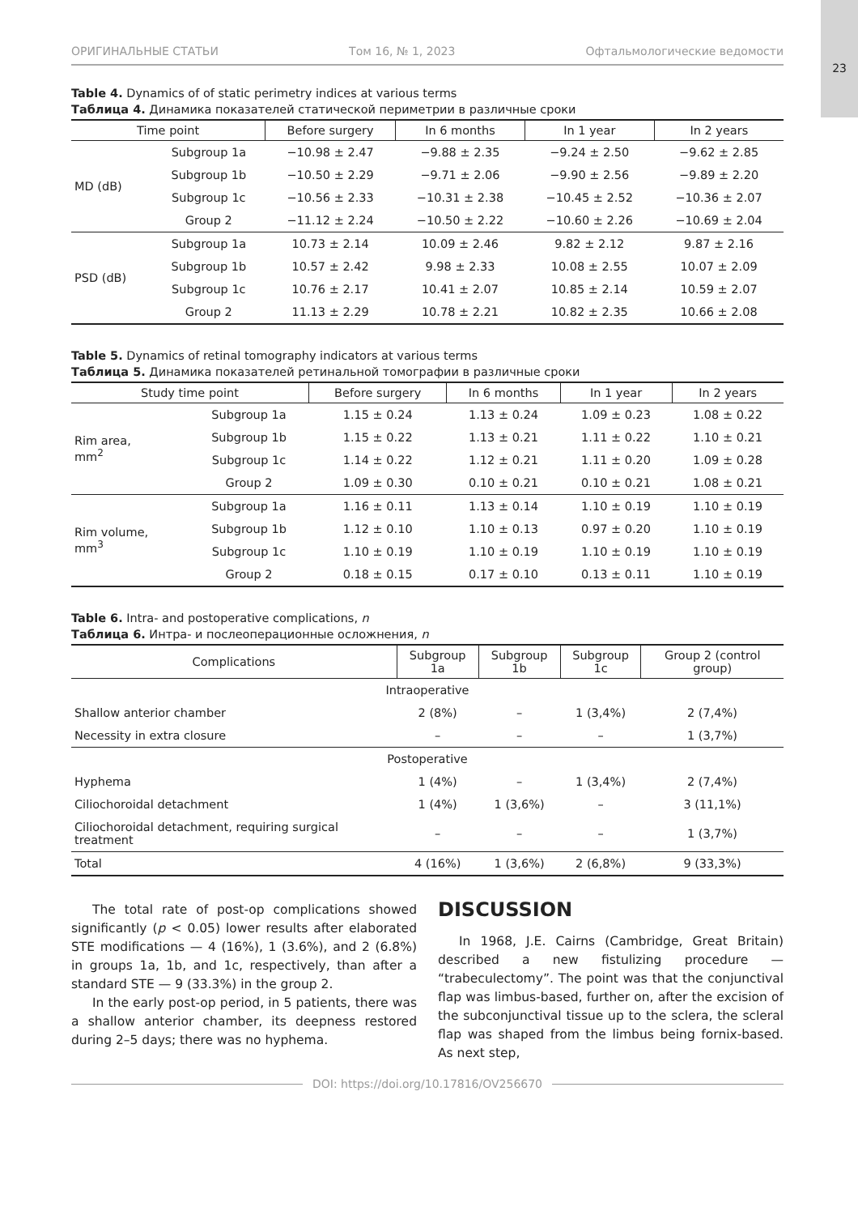23
ОРИГИНАЛЬНЫЕ СТАТЬИ Том 16, № 1, 2023 Офтальмологические ведомости
Table 4. Dynamics of of static perimetry indices at various terms
Таблица 4. Динамика показателей статической периметрии в различные сроки
| Time point | | Before surgery | In 6 months | In 1 year | In 2 years |
| --- | --- | --- | --- | --- | --- |
| MD (dB) | Subgroup 1a | −10.98 ± 2.47 | −9.88 ± 2.35 | −9.24 ± 2.50 | −9.62 ± 2.85 |
| | Subgroup 1b | −10.50 ± 2.29 | −9.71 ± 2.06 | −9.90 ± 2.56 | −9.89 ± 2.20 |
| | Subgroup 1c | −10.56 ± 2.33 | −10.31 ± 2.38 | −10.45 ± 2.52 | −10.36 ± 2.07 |
| | Group 2 | −11.12 ± 2.24 | −10.50 ± 2.22 | −10.60 ± 2.26 | −10.69 ± 2.04 |
| PSD (dB) | Subgroup 1a | 10.73 ± 2.14 | 10.09 ± 2.46 | 9.82 ± 2.12 | 9.87 ± 2.16 |
| | Subgroup 1b | 10.57 ± 2.42 | 9.98 ± 2.33 | 10.08 ± 2.55 | 10.07 ± 2.09 |
| | Subgroup 1c | 10.76 ± 2.17 | 10.41 ± 2.07 | 10.85 ± 2.14 | 10.59 ± 2.07 |
| | Group 2 | 11.13 ± 2.29 | 10.78 ± 2.21 | 10.82 ± 2.35 | 10.66 ± 2.08 |
Table 5. Dynamics of retinal tomography indicators at various terms
Таблица 5. Динамика показателей ретинальной томографии в различные сроки
| Study time point | | Before surgery | In 6 months | In 1 year | In 2 years |
| --- | --- | --- | --- | --- | --- |
| Rim area, mm<sup>2</sup> | Subgroup 1a | 1.15 ± 0.24 | 1.13 ± 0.24 | 1.09 ± 0.23 | 1.08 ± 0.22 |
| | Subgroup 1b | 1.15 ± 0.22 | 1.13 ± 0.21 | 1.11 ± 0.22 | 1.10 ± 0.21 |
| | Subgroup 1c | 1.14 ± 0.22 | 1.12 ± 0.21 | 1.11 ± 0.20 | 1.09 ± 0.28 |
| | Group 2 | 1.09 ± 0.30 | 0.10 ± 0.21 | 0.10 ± 0.21 | 1.08 ± 0.21 |
| Rim volume, mm<sup>3</sup> | Subgroup 1a | 1.16 ± 0.11 | 1.13 ± 0.14 | 1.10 ± 0.19 | 1.10 ± 0.19 |
| | Subgroup 1b | 1.12 ± 0.10 | 1.10 ± 0.13 | 0.97 ± 0.20 | 1.10 ± 0.19 |
| | Subgroup 1c | 1.10 ± 0.19 | 1.10 ± 0.19 | 1.10 ± 0.19 | 1.10 ± 0.19 |
| | Group 2 | 0.18 ± 0.15 | 0.17 ± 0.10 | 0.13 ± 0.11 | 1.10 ± 0.19 |
Table 6. Intra- and postoperative complications, n
Таблица 6. Интра- и послеоперационные осложнения, n
| Complications | Subgroup 1a | Subgroup 1b | Subgroup 1c | Group 2 (control group) |
| --- | --- | --- | --- | --- |
| Intraoperative | | | | |
| Shallow anterior chamber | 2 (8%) | – | 1 (3,4%) | 2 (7,4%) |
| Necessity in extra closure | – | – | – | 1 (3,7%) |
| Postoperative | | | | |
| Hyphema | 1 (4%) | – | 1 (3,4%) | 2 (7,4%) |
| Ciliochoroidal detachment | 1 (4%) | 1 (3,6%) | – | 3 (11,1%) |
| Ciliochoroidal detachment, requiring surgical treatment | – | – | – | 1 (3,7%) |
| Total | 4 (16%) | 1 (3,6%) | 2 (6,8%) | 9 (33,3%) |
The total rate of post-op complications showed significantly (p < 0.05) lower results after elaborated STE modifications — 4 (16%), 1 (3.6%), and 2 (6.8%) in groups 1a, 1b, and 1c, respectively, than after a standard STE — 9 (33.3%) in the group 2.
In the early post-op period, in 5 patients, there was a shallow anterior chamber, its deepness restored during 2–5 days; there was no hyphema.
DISCUSSION
In 1968, J.E. Cairns (Cambridge, Great Britain) described a new fistulizing procedure — “trabeculectomy”. The point was that the conjunctival flap was limbus-based, further on, after the excision of the subconjunctival tissue up to the sclera, the scleral flap was shaped from the limbus being fornix-based. As next step,
DOI: https://doi.org/10.17816/OV256670